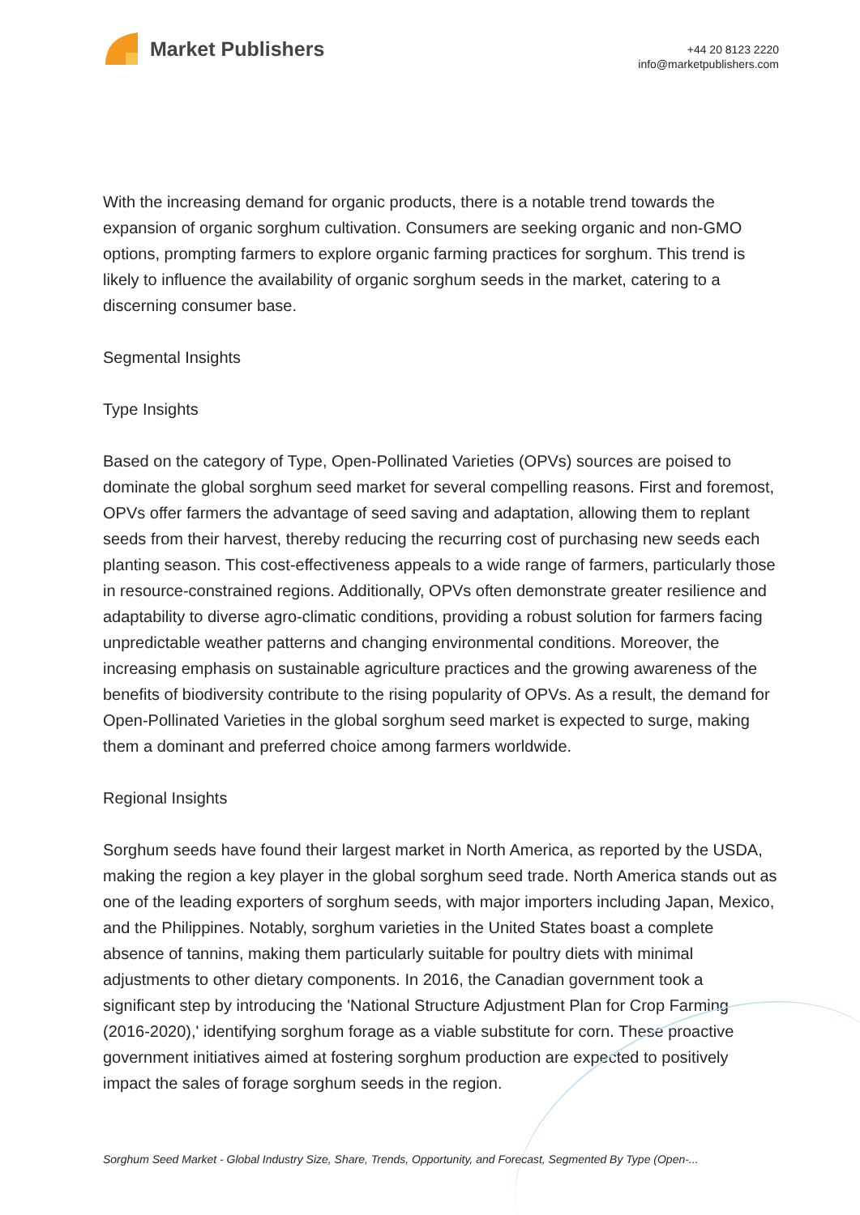Market Publishers
+44 20 8123 2220
info@marketpublishers.com
With the increasing demand for organic products, there is a notable trend towards the expansion of organic sorghum cultivation. Consumers are seeking organic and non-GMO options, prompting farmers to explore organic farming practices for sorghum. This trend is likely to influence the availability of organic sorghum seeds in the market, catering to a discerning consumer base.
Segmental Insights
Type Insights
Based on the category of Type, Open-Pollinated Varieties (OPVs) sources are poised to dominate the global sorghum seed market for several compelling reasons. First and foremost, OPVs offer farmers the advantage of seed saving and adaptation, allowing them to replant seeds from their harvest, thereby reducing the recurring cost of purchasing new seeds each planting season. This cost-effectiveness appeals to a wide range of farmers, particularly those in resource-constrained regions. Additionally, OPVs often demonstrate greater resilience and adaptability to diverse agro-climatic conditions, providing a robust solution for farmers facing unpredictable weather patterns and changing environmental conditions. Moreover, the increasing emphasis on sustainable agriculture practices and the growing awareness of the benefits of biodiversity contribute to the rising popularity of OPVs. As a result, the demand for Open-Pollinated Varieties in the global sorghum seed market is expected to surge, making them a dominant and preferred choice among farmers worldwide.
Regional Insights
Sorghum seeds have found their largest market in North America, as reported by the USDA, making the region a key player in the global sorghum seed trade. North America stands out as one of the leading exporters of sorghum seeds, with major importers including Japan, Mexico, and the Philippines. Notably, sorghum varieties in the United States boast a complete absence of tannins, making them particularly suitable for poultry diets with minimal adjustments to other dietary components. In 2016, the Canadian government took a significant step by introducing the 'National Structure Adjustment Plan for Crop Farming (2016-2020),' identifying sorghum forage as a viable substitute for corn. These proactive government initiatives aimed at fostering sorghum production are expected to positively impact the sales of forage sorghum seeds in the region.
Sorghum Seed Market - Global Industry Size, Share, Trends, Opportunity, and Forecast, Segmented By Type (Open-...